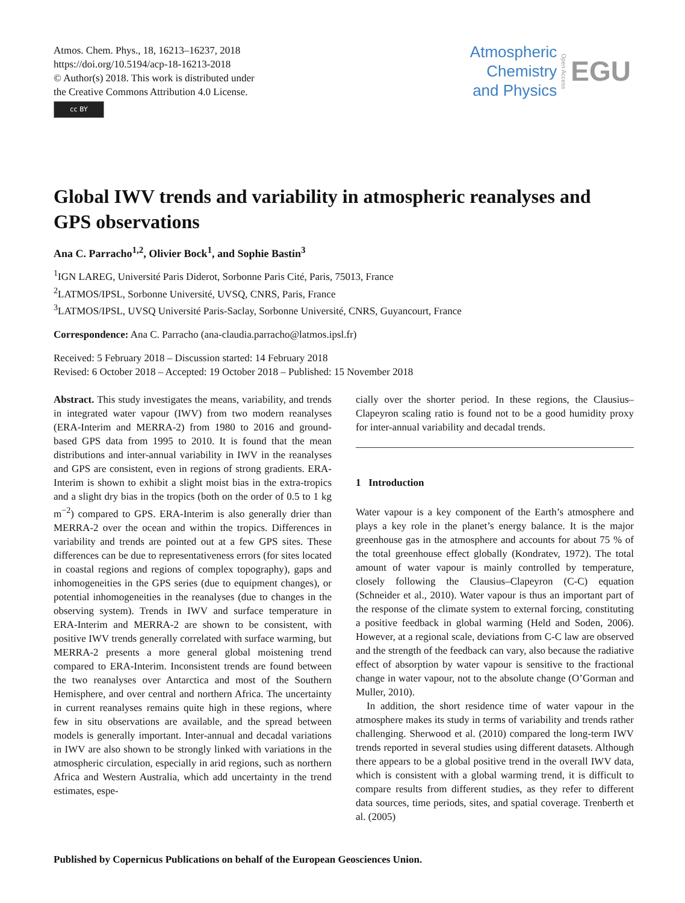Atmos. Chem. Phys., 18, 16213–16237, 2018
https://doi.org/10.5194/acp-18-16213-2018
© Author(s) 2018. This work is distributed under
the Creative Commons Attribution 4.0 License.
cc BY
Atmospheric
Chemistry
and Physics
Open Access
EGU
Global IWV trends and variability in atmospheric reanalyses and GPS observations
Ana C. Parracho<sup>1,2</sup>, Olivier Bock<sup>1</sup>, and Sophie Bastin<sup>3</sup>
<sup>1</sup> IGN LAREG, Université Paris Diderot, Sorbonne Paris Cité, Paris, 75013, France
<sup>2</sup> LATMOS/IPSL, Sorbonne Université, UVSQ, CNRS, Paris, France
<sup>3</sup> LATMOS/IPSL, UVSQ Université Paris-Saclay, Sorbonne Université, CNRS, Guyancourt, France
Correspondence: Ana C. Parracho (ana-claudia.parracho@latmos.ipsl.fr)
Received: 5 February 2018 – Discussion started: 14 February 2018
Revised: 6 October 2018 – Accepted: 19 October 2018 – Published: 15 November 2018
Abstract. This study investigates the means, variability, and trends in integrated water vapour (IWV) from two modern reanalyses (ERA-Interim and MERRA-2) from 1980 to 2016 and ground-based GPS data from 1995 to 2010. It is found that the mean distributions and inter-annual variability in IWV in the reanalyses and GPS are consistent, even in regions of strong gradients. ERA-Interim is shown to exhibit a slight moist bias in the extra-tropics and a slight dry bias in the tropics (both on the order of 0.5 to 1 kg m<sup>−2</sup>) compared to GPS. ERA-Interim is also generally drier than MERRA-2 over the ocean and within the tropics. Differences in variability and trends are pointed out at a few GPS sites. These differences can be due to representativeness errors (for sites located in coastal regions and regions of complex topography), gaps and inhomogeneities in the GPS series (due to equipment changes), or potential inhomogeneities in the reanalyses (due to changes in the observing system). Trends in IWV and surface temperature in ERA-Interim and MERRA-2 are shown to be consistent, with positive IWV trends generally correlated with surface warming, but MERRA-2 presents a more general global moistening trend compared to ERA-Interim. Inconsistent trends are found between the two reanalyses over Antarctica and most of the Southern Hemisphere, and over central and northern Africa. The uncertainty in current reanalyses remains quite high in these regions, where few in situ observations are available, and the spread between models is generally important. Inter-annual and decadal variations in IWV are also shown to be strongly linked with variations in the atmospheric circulation, especially in arid regions, such as northern Africa and Western Australia, which add uncertainty in the trend estimates, espe-
cially over the shorter period. In these regions, the Clausius–Clapeyron scaling ratio is found not to be a good humidity proxy for inter-annual variability and decadal trends.
1 Introduction
Water vapour is a key component of the Earth’s atmosphere and plays a key role in the planet’s energy balance. It is the major greenhouse gas in the atmosphere and accounts for about 75 % of the total greenhouse effect globally (Kondratev, 1972). The total amount of water vapour is mainly controlled by temperature, closely following the Clausius–Clapeyron (C-C) equation (Schneider et al., 2010). Water vapour is thus an important part of the response of the climate system to external forcing, constituting a positive feedback in global warming (Held and Soden, 2006). However, at a regional scale, deviations from C-C law are observed and the strength of the feedback can vary, also because the radiative effect of absorption by water vapour is sensitive to the fractional change in water vapour, not to the absolute change (O’Gorman and Muller, 2010).
In addition, the short residence time of water vapour in the atmosphere makes its study in terms of variability and trends rather challenging. Sherwood et al. (2010) compared the long-term IWV trends reported in several studies using different datasets. Although there appears to be a global positive trend in the overall IWV data, which is consistent with a global warming trend, it is difficult to compare results from different studies, as they refer to different data sources, time periods, sites, and spatial coverage. Trenberth et al. (2005)
Published by Copernicus Publications on behalf of the European Geosciences Union.